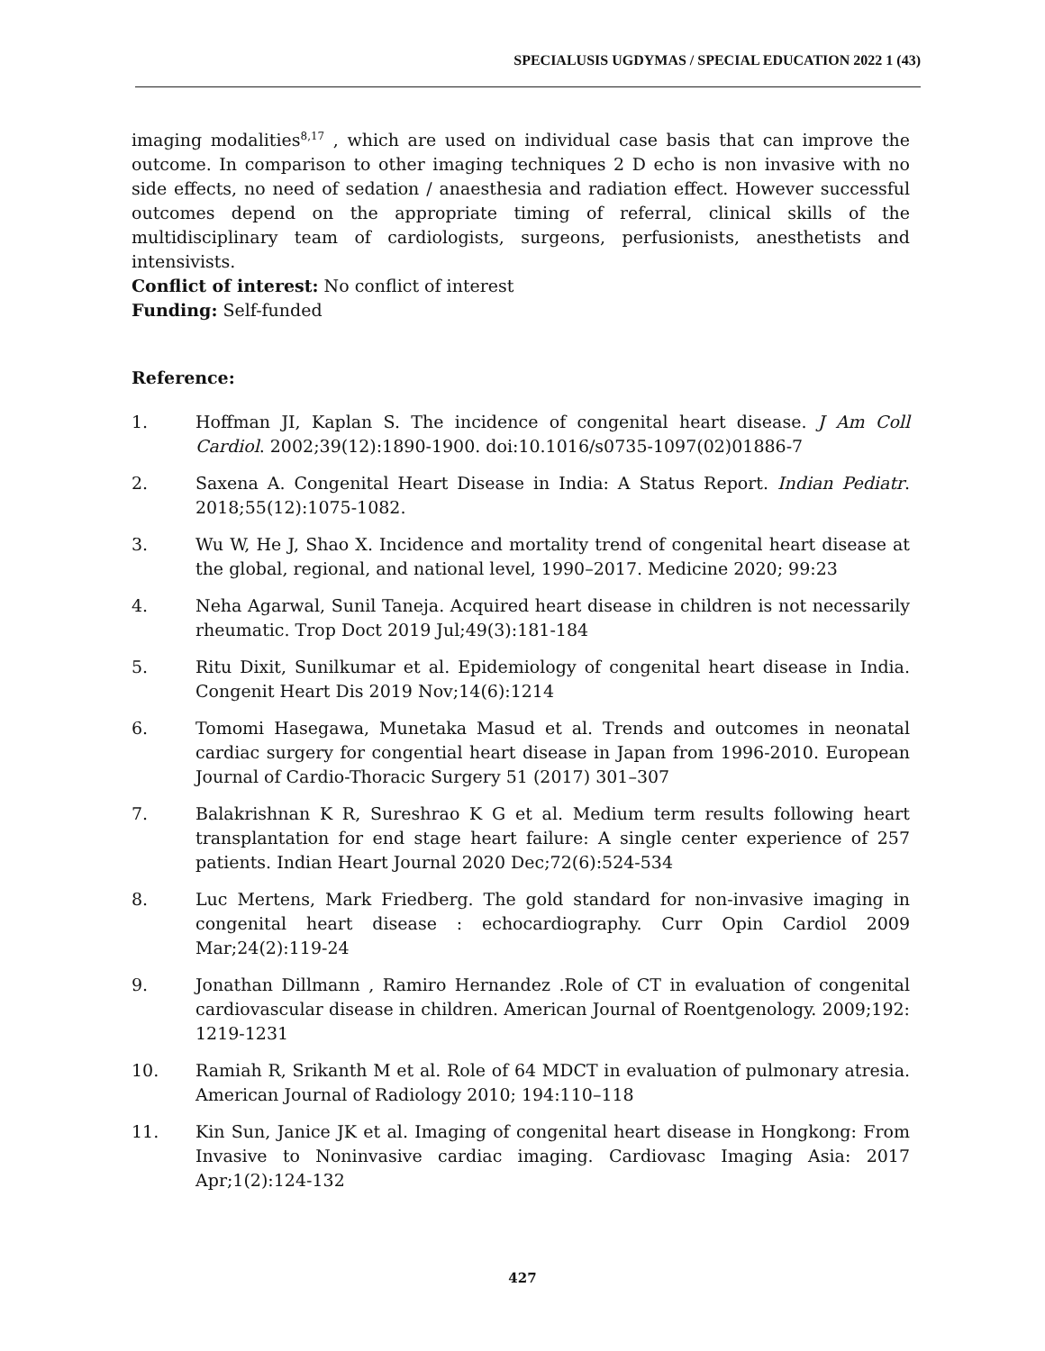SPECIALUSIS UGDYMAS / SPECIAL EDUCATION 2022 1 (43)
imaging modalities<sup>8,17</sup> , which are used on individual case basis that can improve the outcome. In comparison to other imaging techniques 2 D echo is non invasive with no side effects, no need of sedation / anaesthesia and radiation effect. However successful outcomes depend on the appropriate timing of referral, clinical skills of the multidisciplinary team of cardiologists, surgeons, perfusionists, anesthetists and intensivists.
Conflict of interest: No conflict of interest
Funding: Self-funded
Reference:
1. Hoffman JI, Kaplan S. The incidence of congenital heart disease. J Am Coll Cardiol. 2002;39(12):1890-1900. doi:10.1016/s0735-1097(02)01886-7
2. Saxena A. Congenital Heart Disease in India: A Status Report. Indian Pediatr. 2018;55(12):1075-1082.
3. Wu W, He J, Shao X. Incidence and mortality trend of congenital heart disease at the global, regional, and national level, 1990–2017. Medicine 2020; 99:23
4. Neha Agarwal, Sunil Taneja. Acquired heart disease in children is not necessarily rheumatic. Trop Doct 2019 Jul;49(3):181-184
5. Ritu Dixit, Sunilkumar et al. Epidemiology of congenital heart disease in India. Congenit Heart Dis 2019 Nov;14(6):1214
6. Tomomi Hasegawa, Munetaka Masud et al. Trends and outcomes in neonatal cardiac surgery for congential heart disease in Japan from 1996-2010. European Journal of Cardio-Thoracic Surgery 51 (2017) 301–307
7. Balakrishnan K R, Sureshrao K G et al. Medium term results following heart transplantation for end stage heart failure: A single center experience of 257 patients. Indian Heart Journal 2020 Dec;72(6):524-534
8. Luc Mertens, Mark Friedberg. The gold standard for non-invasive imaging in congenital heart disease : echocardiography. Curr Opin Cardiol 2009 Mar;24(2):119-24
9. Jonathan Dillmann , Ramiro Hernandez .Role of CT in evaluation of congenital cardiovascular disease in children. American Journal of Roentgenology. 2009;192: 1219-1231
10. Ramiah R, Srikanth M et al. Role of 64 MDCT in evaluation of pulmonary atresia. American Journal of Radiology 2010; 194:110–118
11. Kin Sun, Janice JK et al. Imaging of congenital heart disease in Hongkong: From Invasive to Noninvasive cardiac imaging. Cardiovasc Imaging Asia: 2017 Apr;1(2):124-132
427